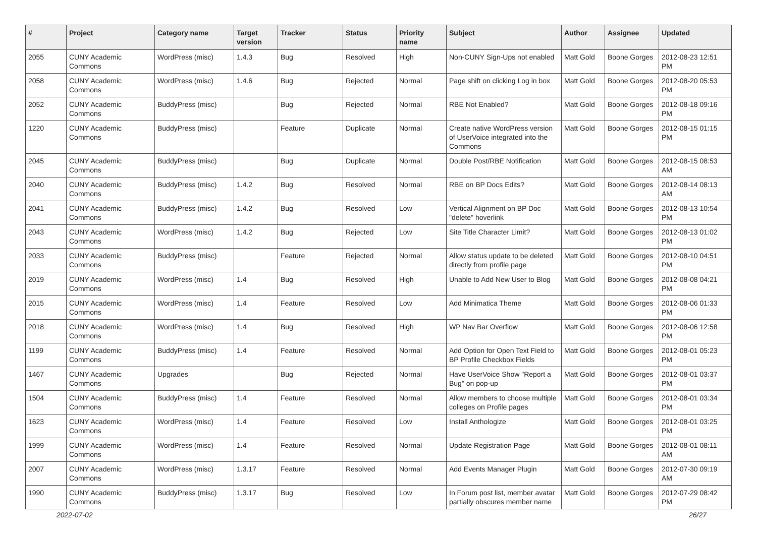| # | Project | Category name | Target version | Tracker | Status | Priority name | Subject | Author | Assignee | Updated |
| --- | --- | --- | --- | --- | --- | --- | --- | --- | --- | --- |
| 2055 | CUNY Academic Commons | WordPress (misc) | 1.4.3 | Bug | Resolved | High | Non-CUNY Sign-Ups not enabled | Matt Gold | Boone Gorges | 2012-08-23 12:51 PM |
| 2058 | CUNY Academic Commons | WordPress (misc) | 1.4.6 | Bug | Rejected | Normal | Page shift on clicking Log in box | Matt Gold | Boone Gorges | 2012-08-20 05:53 PM |
| 2052 | CUNY Academic Commons | BuddyPress (misc) | | Bug | Rejected | Normal | RBE Not Enabled? | Matt Gold | Boone Gorges | 2012-08-18 09:16 PM |
| 1220 | CUNY Academic Commons | BuddyPress (misc) | | Feature | Duplicate | Normal | Create native WordPress version of UserVoice integrated into the Commons | Matt Gold | Boone Gorges | 2012-08-15 01:15 PM |
| 2045 | CUNY Academic Commons | BuddyPress (misc) | | Bug | Duplicate | Normal | Double Post/RBE Notification | Matt Gold | Boone Gorges | 2012-08-15 08:53 AM |
| 2040 | CUNY Academic Commons | BuddyPress (misc) | 1.4.2 | Bug | Resolved | Normal | RBE on BP Docs Edits? | Matt Gold | Boone Gorges | 2012-08-14 08:13 AM |
| 2041 | CUNY Academic Commons | BuddyPress (misc) | 1.4.2 | Bug | Resolved | Low | Vertical Alignment on BP Doc "delete" hoverlink | Matt Gold | Boone Gorges | 2012-08-13 10:54 PM |
| 2043 | CUNY Academic Commons | WordPress (misc) | 1.4.2 | Bug | Rejected | Low | Site Title Character Limit? | Matt Gold | Boone Gorges | 2012-08-13 01:02 PM |
| 2033 | CUNY Academic Commons | BuddyPress (misc) | | Feature | Rejected | Normal | Allow status update to be deleted directly from profile page | Matt Gold | Boone Gorges | 2012-08-10 04:51 PM |
| 2019 | CUNY Academic Commons | WordPress (misc) | 1.4 | Bug | Resolved | High | Unable to Add New User to Blog | Matt Gold | Boone Gorges | 2012-08-08 04:21 PM |
| 2015 | CUNY Academic Commons | WordPress (misc) | 1.4 | Feature | Resolved | Low | Add Minimatica Theme | Matt Gold | Boone Gorges | 2012-08-06 01:33 PM |
| 2018 | CUNY Academic Commons | WordPress (misc) | 1.4 | Bug | Resolved | High | WP Nav Bar Overflow | Matt Gold | Boone Gorges | 2012-08-06 12:58 PM |
| 1199 | CUNY Academic Commons | BuddyPress (misc) | 1.4 | Feature | Resolved | Normal | Add Option for Open Text Field to BP Profile Checkbox Fields | Matt Gold | Boone Gorges | 2012-08-01 05:23 PM |
| 1467 | CUNY Academic Commons | Upgrades | | Bug | Rejected | Normal | Have UserVoice Show "Report a Bug" on pop-up | Matt Gold | Boone Gorges | 2012-08-01 03:37 PM |
| 1504 | CUNY Academic Commons | BuddyPress (misc) | 1.4 | Feature | Resolved | Normal | Allow members to choose multiple colleges on Profile pages | Matt Gold | Boone Gorges | 2012-08-01 03:34 PM |
| 1623 | CUNY Academic Commons | WordPress (misc) | 1.4 | Feature | Resolved | Low | Install Anthologize | Matt Gold | Boone Gorges | 2012-08-01 03:25 PM |
| 1999 | CUNY Academic Commons | WordPress (misc) | 1.4 | Feature | Resolved | Normal | Update Registration Page | Matt Gold | Boone Gorges | 2012-08-01 08:11 AM |
| 2007 | CUNY Academic Commons | WordPress (misc) | 1.3.17 | Feature | Resolved | Normal | Add Events Manager Plugin | Matt Gold | Boone Gorges | 2012-07-30 09:19 AM |
| 1990 | CUNY Academic Commons | BuddyPress (misc) | 1.3.17 | Bug | Resolved | Low | In Forum post list, member avatar partially obscures member name | Matt Gold | Boone Gorges | 2012-07-29 08:42 PM |
2022-07-02 26/27